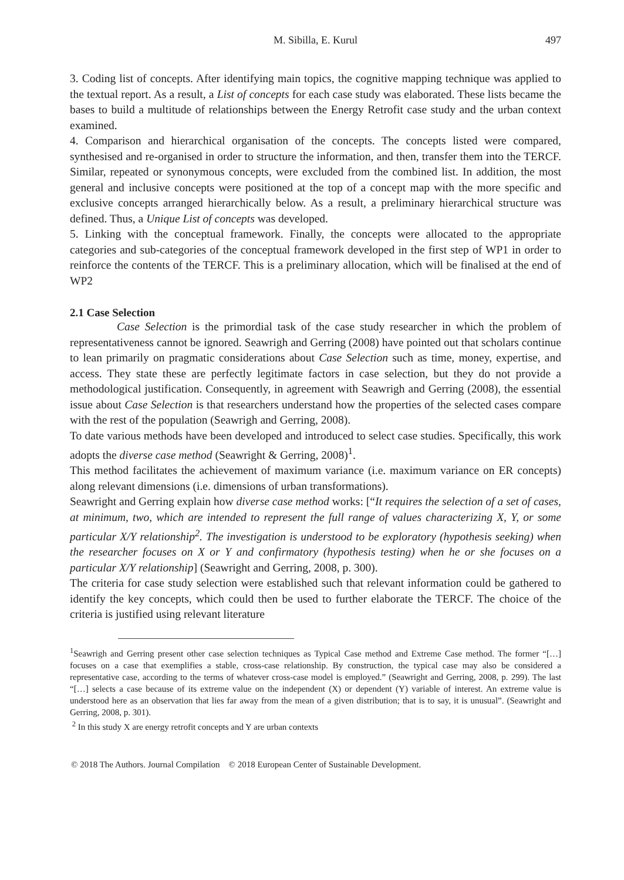M. Sibilla, E. Kurul 497
3. Coding list of concepts. After identifying main topics, the cognitive mapping technique was applied to the textual report. As a result, a List of concepts for each case study was elaborated. These lists became the bases to build a multitude of relationships between the Energy Retrofit case study and the urban context examined.
4. Comparison and hierarchical organisation of the concepts. The concepts listed were compared, synthesised and re-organised in order to structure the information, and then, transfer them into the TERCF. Similar, repeated or synonymous concepts, were excluded from the combined list. In addition, the most general and inclusive concepts were positioned at the top of a concept map with the more specific and exclusive concepts arranged hierarchically below. As a result, a preliminary hierarchical structure was defined. Thus, a Unique List of concepts was developed.
5. Linking with the conceptual framework. Finally, the concepts were allocated to the appropriate categories and sub-categories of the conceptual framework developed in the first step of WP1 in order to reinforce the contents of the TERCF. This is a preliminary allocation, which will be finalised at the end of WP2
2.1 Case Selection
Case Selection is the primordial task of the case study researcher in which the problem of representativeness cannot be ignored. Seawrigh and Gerring (2008) have pointed out that scholars continue to lean primarily on pragmatic considerations about Case Selection such as time, money, expertise, and access. They state these are perfectly legitimate factors in case selection, but they do not provide a methodological justification. Consequently, in agreement with Seawrigh and Gerring (2008), the essential issue about Case Selection is that researchers understand how the properties of the selected cases compare with the rest of the population (Seawrigh and Gerring, 2008).
To date various methods have been developed and introduced to select case studies. Specifically, this work adopts the diverse case method (Seawright & Gerring, 2008)<sup>1</sup>.
This method facilitates the achievement of maximum variance (i.e. maximum variance on ER concepts) along relevant dimensions (i.e. dimensions of urban transformations).
Seawright and Gerring explain how diverse case method works: [“It requires the selection of a set of cases, at minimum, two, which are intended to represent the full range of values characterizing X, Y, or some particular X/Y relationship<sup>2</sup>. The investigation is understood to be exploratory (hypothesis seeking) when the researcher focuses on X or Y and confirmatory (hypothesis testing) when he or she focuses on a particular X/Y relationship] (Seawright and Gerring, 2008, p. 300).
The criteria for case study selection were established such that relevant information could be gathered to identify the key concepts, which could then be used to further elaborate the TERCF. The choice of the criteria is justified using relevant literature
<sup>1</sup> Seawrigh and Gerring present other case selection techniques as Typical Case method and Extreme Case method. The former “[…] focuses on a case that exemplifies a stable, cross-case relationship. By construction, the typical case may also be considered a representative case, according to the terms of whatever cross-case model is employed.” (Seawright and Gerring, 2008, p. 299). The last “[…] selects a case because of its extreme value on the independent (X) or dependent (Y) variable of interest. An extreme value is understood here as an observation that lies far away from the mean of a given distribution; that is to say, it is unusual”. (Seawright and Gerring, 2008, p. 301).
<sup>2</sup> In this study X are energy retrofit concepts and Y are urban contexts
© 2018 The Authors. Journal Compilation © 2018 European Center of Sustainable Development.